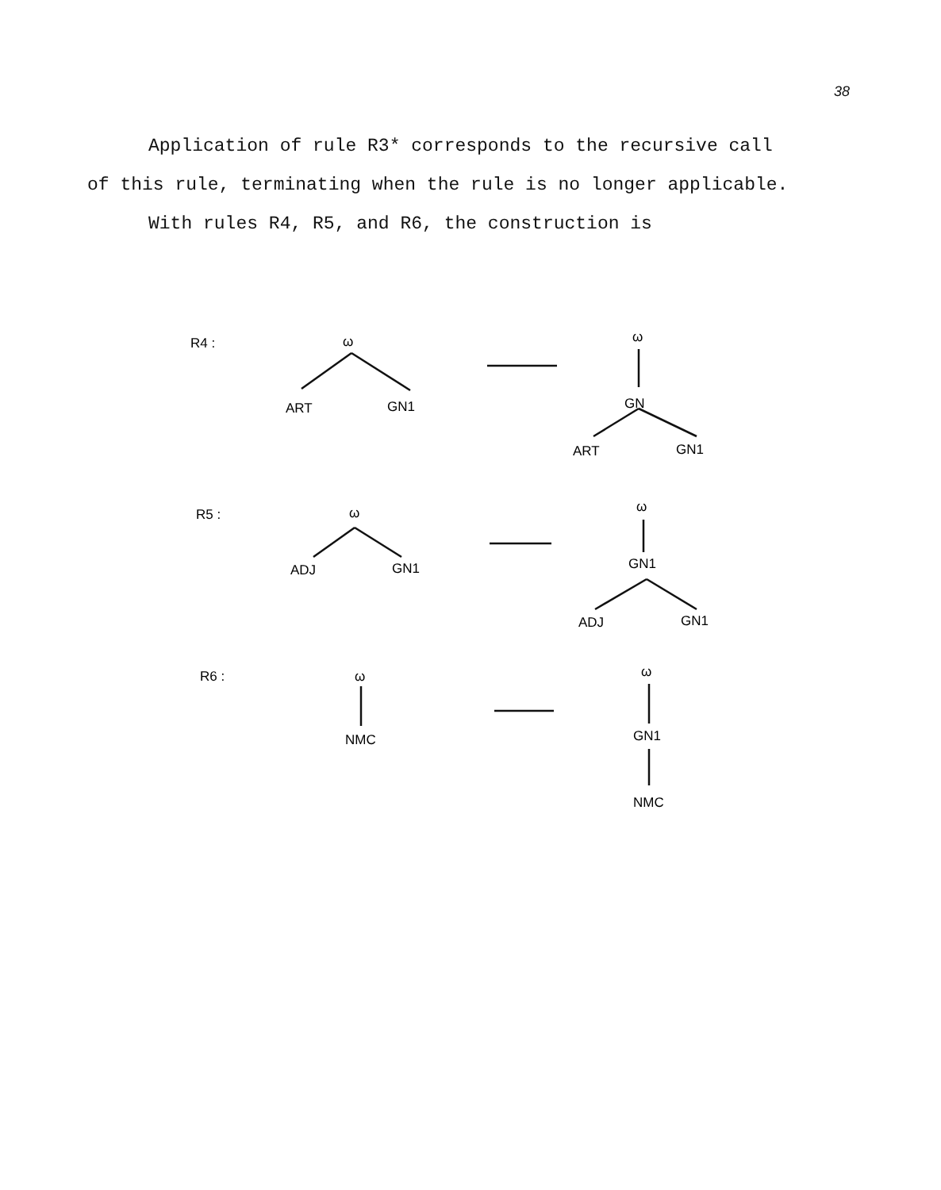38
Application of rule R3* corresponds to the recursive call of this rule, terminating when the rule is no longer applicable.
With rules R4, R5, and R6, the construction is
R4 :
ω
ART
GN1
ω
GN
ART
GN1
R5 :
ω
ADJ
GN1
ω
GN1
ADJ
GN1
R6 :
ω
NMC
ω
GN1
NMC